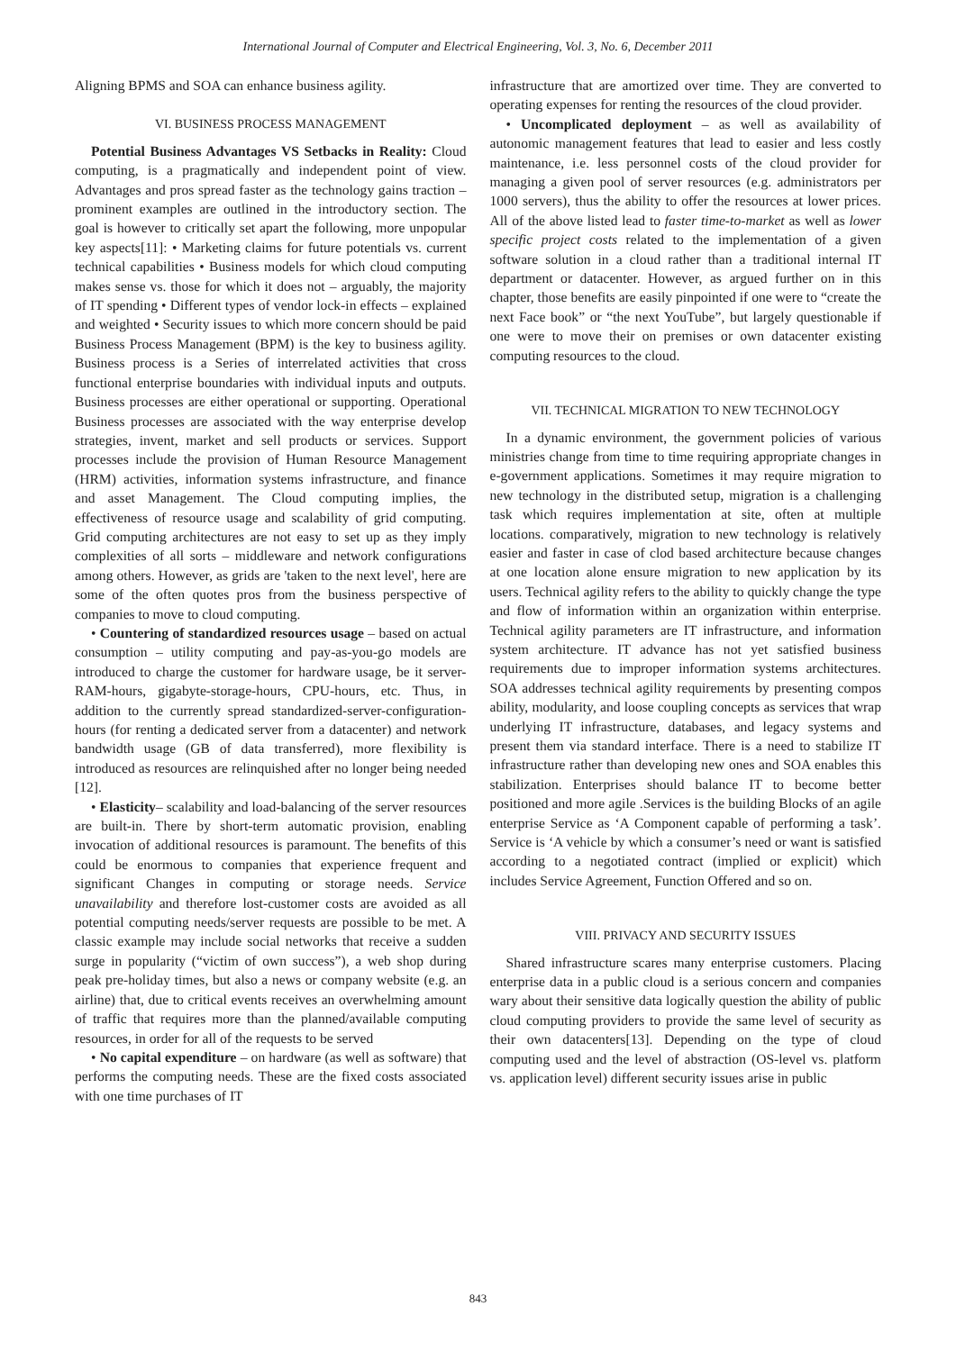International Journal of Computer and Electrical Engineering, Vol. 3, No. 6, December 2011
Aligning BPMS and SOA can enhance business agility.
VI. BUSINESS PROCESS MANAGEMENT
Potential Business Advantages VS Setbacks in Reality: Cloud computing, is a pragmatically and independent point of view. Advantages and pros spread faster as the technology gains traction – prominent examples are outlined in the introductory section. The goal is however to critically set apart the following, more unpopular key aspects[11]: • Marketing claims for future potentials vs. current technical capabilities • Business models for which cloud computing makes sense vs. those for which it does not – arguably, the majority of IT spending • Different types of vendor lock-in effects – explained and weighted • Security issues to which more concern should be paid Business Process Management (BPM) is the key to business agility. Business process is a Series of interrelated activities that cross functional enterprise boundaries with individual inputs and outputs. Business processes are either operational or supporting. Operational Business processes are associated with the way enterprise develop strategies, invent, market and sell products or services. Support processes include the provision of Human Resource Management (HRM) activities, information systems infrastructure, and finance and asset Management. The Cloud computing implies, the effectiveness of resource usage and scalability of grid computing. Grid computing architectures are not easy to set up as they imply complexities of all sorts – middleware and network configurations among others. However, as grids are 'taken to the next level', here are some of the often quotes pros from the business perspective of companies to move to cloud computing.
• Countering of standardized resources usage – based on actual consumption – utility computing and pay-as-you-go models are introduced to charge the customer for hardware usage, be it server- RAM-hours, gigabyte-storage-hours, CPU-hours, etc. Thus, in addition to the currently spread standardized-server-configuration-hours (for renting a dedicated server from a datacenter) and network bandwidth usage (GB of data transferred), more flexibility is introduced as resources are relinquished after no longer being needed [12].
• Elasticity– scalability and load-balancing of the server resources are built-in. There by short-term automatic provision, enabling invocation of additional resources is paramount. The benefits of this could be enormous to companies that experience frequent and significant Changes in computing or storage needs. Service unavailability and therefore lost-customer costs are avoided as all potential computing needs/server requests are possible to be met. A classic example may include social networks that receive a sudden surge in popularity (“victim of own success”), a web shop during peak pre-holiday times, but also a news or company website (e.g. an airline) that, due to critical events receives an overwhelming amount of traffic that requires more than the planned/available computing resources, in order for all of the requests to be served
• No capital expenditure – on hardware (as well as software) that performs the computing needs. These are the fixed costs associated with one time purchases of IT
infrastructure that are amortized over time. They are converted to operating expenses for renting the resources of the cloud provider.
• Uncomplicated deployment – as well as availability of autonomic management features that lead to easier and less costly maintenance, i.e. less personnel costs of the cloud provider for managing a given pool of server resources (e.g. administrators per 1000 servers), thus the ability to offer the resources at lower prices. All of the above listed lead to faster time-to-market as well as lower specific project costs related to the implementation of a given software solution in a cloud rather than a traditional internal IT department or datacenter. However, as argued further on in this chapter, those benefits are easily pinpointed if one were to “create the next Face book” or “the next YouTube”, but largely questionable if one were to move their on premises or own datacenter existing computing resources to the cloud.
VII. TECHNICAL MIGRATION TO NEW TECHNOLOGY
In a dynamic environment, the government policies of various ministries change from time to time requiring appropriate changes in e-government applications. Sometimes it may require migration to new technology in the distributed setup, migration is a challenging task which requires implementation at site, often at multiple locations. comparatively, migration to new technology is relatively easier and faster in case of clod based architecture because changes at one location alone ensure migration to new application by its users. Technical agility refers to the ability to quickly change the type and flow of information within an organization within enterprise. Technical agility parameters are IT infrastructure, and information system architecture. IT advance has not yet satisfied business requirements due to improper information systems architectures. SOA addresses technical agility requirements by presenting compos ability, modularity, and loose coupling concepts as services that wrap underlying IT infrastructure, databases, and legacy systems and present them via standard interface. There is a need to stabilize IT infrastructure rather than developing new ones and SOA enables this stabilization. Enterprises should balance IT to become better positioned and more agile .Services is the building Blocks of an agile enterprise Service as ‘A Component capable of performing a task’. Service is ‘A vehicle by which a consumer’s need or want is satisfied according to a negotiated contract (implied or explicit) which includes Service Agreement, Function Offered and so on.
VIII. PRIVACY AND SECURITY ISSUES
Shared infrastructure scares many enterprise customers. Placing enterprise data in a public cloud is a serious concern and companies wary about their sensitive data logically question the ability of public cloud computing providers to provide the same level of security as their own datacenters[13]. Depending on the type of cloud computing used and the level of abstraction (OS-level vs. platform vs. application level) different security issues arise in public
843